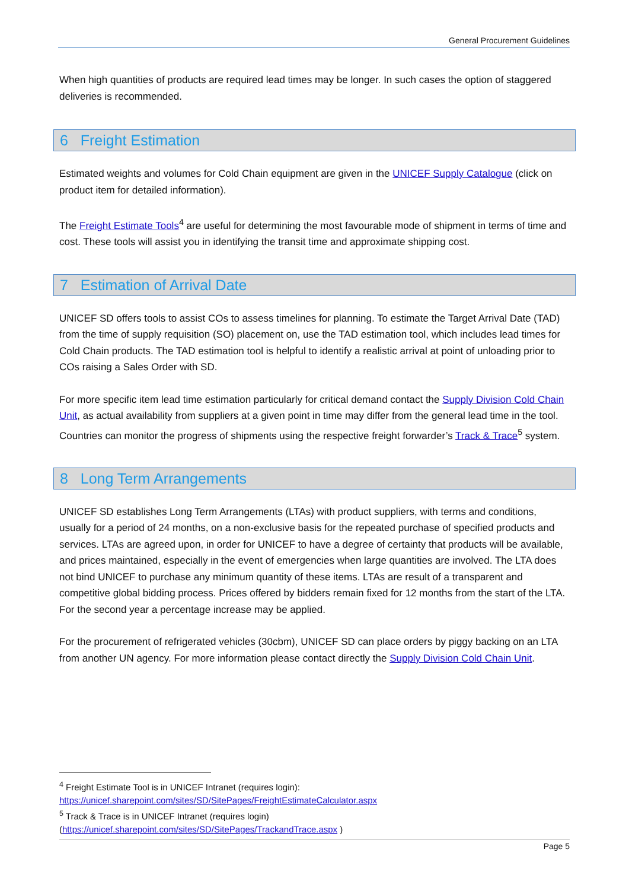General Procurement Guidelines
When high quantities of products are required lead times may be longer. In such cases the option of staggered deliveries is recommended.
6 Freight Estimation
Estimated weights and volumes for Cold Chain equipment are given in the UNICEF Supply Catalogue (click on product item for detailed information).
The Freight Estimate Tools<sup>4</sup> are useful for determining the most favourable mode of shipment in terms of time and cost. These tools will assist you in identifying the transit time and approximate shipping cost.
7 Estimation of Arrival Date
UNICEF SD offers tools to assist COs to assess timelines for planning. To estimate the Target Arrival Date (TAD) from the time of supply requisition (SO) placement on, use the TAD estimation tool, which includes lead times for Cold Chain products. The TAD estimation tool is helpful to identify a realistic arrival at point of unloading prior to COs raising a Sales Order with SD.
For more specific item lead time estimation particularly for critical demand contact the Supply Division Cold Chain Unit, as actual availability from suppliers at a given point in time may differ from the general lead time in the tool.
Countries can monitor the progress of shipments using the respective freight forwarder’s Track & Trace<sup>5</sup> system.
8 Long Term Arrangements
UNICEF SD establishes Long Term Arrangements (LTAs) with product suppliers, with terms and conditions, usually for a period of 24 months, on a non-exclusive basis for the repeated purchase of specified products and services. LTAs are agreed upon, in order for UNICEF to have a degree of certainty that products will be available, and prices maintained, especially in the event of emergencies when large quantities are involved. The LTA does not bind UNICEF to purchase any minimum quantity of these items. LTAs are result of a transparent and competitive global bidding process. Prices offered by bidders remain fixed for 12 months from the start of the LTA. For the second year a percentage increase may be applied.
For the procurement of refrigerated vehicles (30cbm), UNICEF SD can place orders by piggy backing on an LTA from another UN agency. For more information please contact directly the Supply Division Cold Chain Unit.
<sup>4</sup> Freight Estimate Tool is in UNICEF Intranet (requires login):
https://unicef.sharepoint.com/sites/SD/SitePages/FreightEstimateCalculator.aspx
<sup>5</sup> Track & Trace is in UNICEF Intranet (requires login)
(https://unicef.sharepoint.com/sites/SD/SitePages/TrackandTrace.aspx )
Page 5